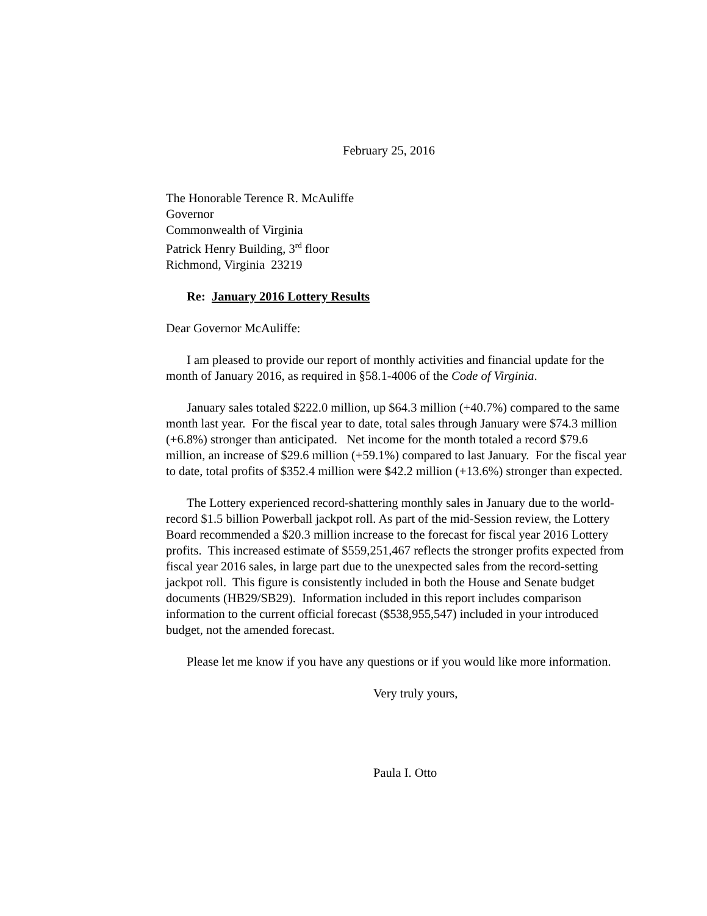February 25, 2016
The Honorable Terence R. McAuliffe
Governor
Commonwealth of Virginia
Patrick Henry Building, 3<sup>rd</sup> floor
Richmond, Virginia 23219
Re: January 2016 Lottery Results
Dear Governor McAuliffe:
I am pleased to provide our report of monthly activities and financial update for the month of January 2016, as required in §58.1-4006 of the Code of Virginia.
January sales totaled $222.0 million, up $64.3 million (+40.7%) compared to the same month last year. For the fiscal year to date, total sales through January were $74.3 million (+6.8%) stronger than anticipated. Net income for the month totaled a record $79.6 million, an increase of $29.6 million (+59.1%) compared to last January. For the fiscal year to date, total profits of $352.4 million were $42.2 million (+13.6%) stronger than expected.
The Lottery experienced record-shattering monthly sales in January due to the world-record $1.5 billion Powerball jackpot roll. As part of the mid-Session review, the Lottery Board recommended a $20.3 million increase to the forecast for fiscal year 2016 Lottery profits. This increased estimate of $559,251,467 reflects the stronger profits expected from fiscal year 2016 sales, in large part due to the unexpected sales from the record-setting jackpot roll. This figure is consistently included in both the House and Senate budget documents (HB29/SB29). Information included in this report includes comparison information to the current official forecast ($538,955,547) included in your introduced budget, not the amended forecast.
Please let me know if you have any questions or if you would like more information.
Very truly yours,
Paula I. Otto